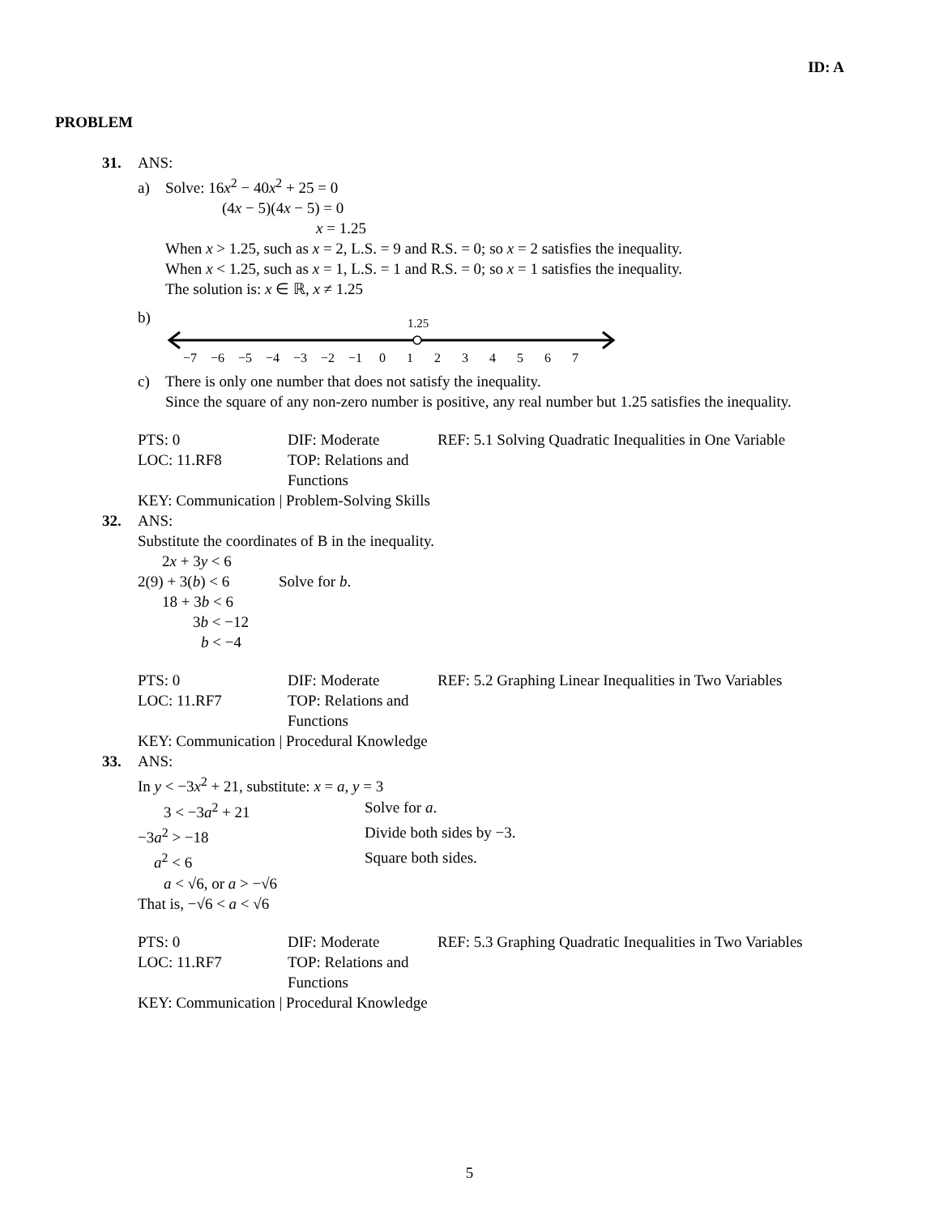ID: A
PROBLEM
31. ANS:
a) Solve: 16x<sup>2</sup> − 40x<sup>2</sup> + 25 = 0
(4x − 5)(4x − 5) = 0
x = 1.25
When x > 1.25, such as x = 2, L.S. = 9 and R.S. = 0; so x = 2 satisfies the inequality.
When x < 1.25, such as x = 1, L.S. = 1 and R.S. = 0; so x = 1 satisfies the inequality.
The solution is: x ∈ ℝ, x ≠ 1.25
b)
1.25
−7
−6
−5
−4
−3
−2
−1
0
1
2
3
4
5
6
7
c) There is only one number that does not satisfy the inequality.
Since the square of any non-zero number is positive, any real number but 1.25 satisfies the inequality.
PTS: 0 DIF: Moderate REF: 5.1 Solving Quadratic Inequalities in One Variable LOC: 11.RF8 TOP: Relations and Functions
KEY: Communication | Problem-Solving Skills
32. ANS:
Substitute the coordinates of B in the inequality.
2x + 3y < 6
2(9) + 3(b) < 6 Solve for b.
18 + 3b < 6
3b < −12
b < −4
PTS: 0 DIF: Moderate REF: 5.2 Graphing Linear Inequalities in Two Variables LOC: 11.RF7 TOP: Relations and Functions
KEY: Communication | Procedural Knowledge
33. ANS:
In y < −3x<sup>2</sup> + 21, substitute: x = a, y = 3
3 < −3a<sup>2</sup> + 21 Solve for a.
−3a<sup>2</sup> > −18 Divide both sides by −3.
a<sup>2</sup> < 6 Square both sides.
a < √6, or a > −√6
That is, −√6 < a < √6
PTS: 0 DIF: Moderate REF: 5.3 Graphing Quadratic Inequalities in Two Variables LOC: 11.RF7 TOP: Relations and Functions
KEY: Communication | Procedural Knowledge
5